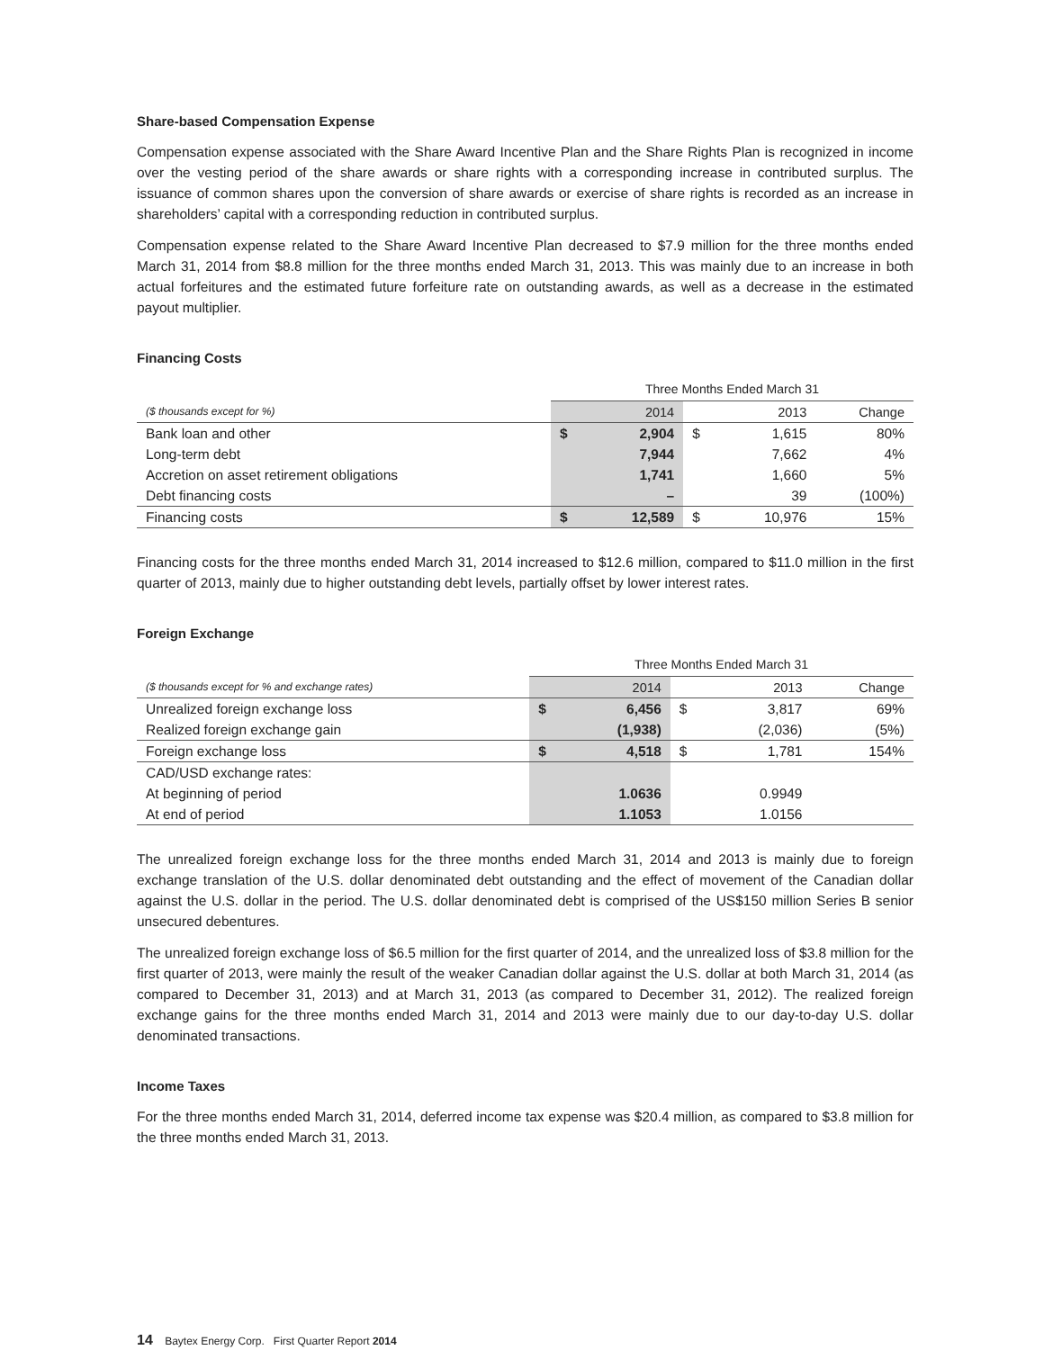Share-based Compensation Expense
Compensation expense associated with the Share Award Incentive Plan and the Share Rights Plan is recognized in income over the vesting period of the share awards or share rights with a corresponding increase in contributed surplus. The issuance of common shares upon the conversion of share awards or exercise of share rights is recorded as an increase in shareholders’ capital with a corresponding reduction in contributed surplus.
Compensation expense related to the Share Award Incentive Plan decreased to $7.9 million for the three months ended March 31, 2014 from $8.8 million for the three months ended March 31, 2013. This was mainly due to an increase in both actual forfeitures and the estimated future forfeiture rate on outstanding awards, as well as a decrease in the estimated payout multiplier.
Financing Costs
| | Three Months Ended March 31 | | | | |
| ($ thousands except for %) | | 2014 | | 2013 | Change |
| Bank loan and other | $ | 2,904 | $ | 1,615 | 80% |
| Long-term debt | | 7,944 | | 7,662 | 4% |
| Accretion on asset retirement obligations | | 1,741 | | 1,660 | 5% |
| Debt financing costs | | – | | 39 | (100%) |
| Financing costs | $ | 12,589 | $ | 10,976 | 15% |
Financing costs for the three months ended March 31, 2014 increased to $12.6 million, compared to $11.0 million in the first quarter of 2013, mainly due to higher outstanding debt levels, partially offset by lower interest rates.
Foreign Exchange
| | Three Months Ended March 31 | | | | |
| ($ thousands except for % and exchange rates) | | 2014 | | 2013 | Change |
| Unrealized foreign exchange loss | $ | 6,456 | $ | 3,817 | 69% |
| Realized foreign exchange gain | | (1,938) | | (2,036) | (5%) |
| Foreign exchange loss | $ | 4,518 | $ | 1,781 | 154% |
| CAD/USD exchange rates: | | | | | |
| At beginning of period | | 1.0636 | | 0.9949 | |
| At end of period | | 1.1053 | | 1.0156 | |
The unrealized foreign exchange loss for the three months ended March 31, 2014 and 2013 is mainly due to foreign exchange translation of the U.S. dollar denominated debt outstanding and the effect of movement of the Canadian dollar against the U.S. dollar in the period. The U.S. dollar denominated debt is comprised of the US$150 million Series B senior unsecured debentures.
The unrealized foreign exchange loss of $6.5 million for the first quarter of 2014, and the unrealized loss of $3.8 million for the first quarter of 2013, were mainly the result of the weaker Canadian dollar against the U.S. dollar at both March 31, 2014 (as compared to December 31, 2013) and at March 31, 2013 (as compared to December 31, 2012). The realized foreign exchange gains for the three months ended March 31, 2014 and 2013 were mainly due to our day-to-day U.S. dollar denominated transactions.
Income Taxes
For the three months ended March 31, 2014, deferred income tax expense was $20.4 million, as compared to $3.8 million for the three months ended March 31, 2013.
14 Baytex Energy Corp. First Quarter Report 2014